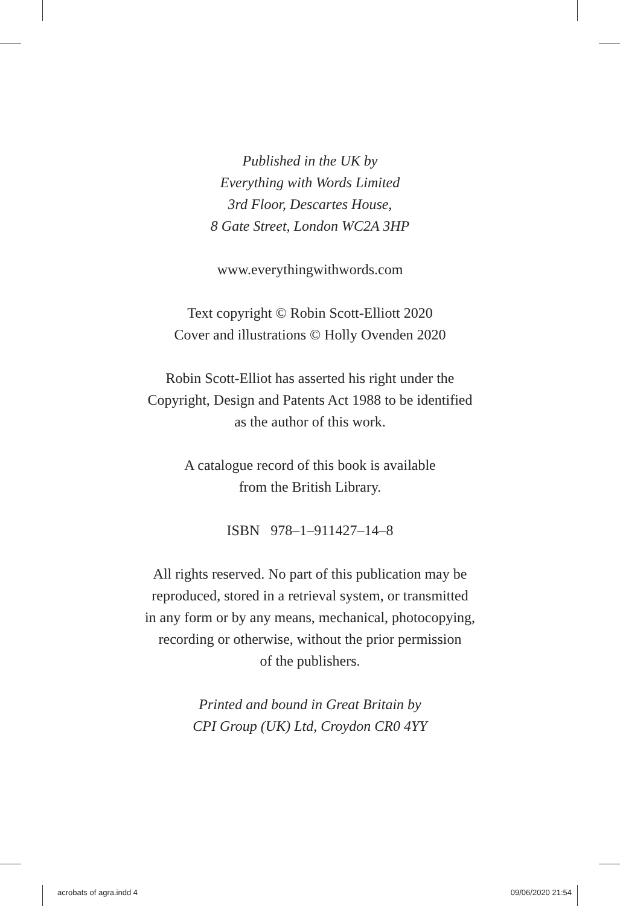Published in the UK by
Everything with Words Limited
3rd Floor, Descartes House,
8 Gate Street, London WC2A 3HP
www.everythingwithwords.com
Text copyright © Robin Scott-Elliott 2020
Cover and illustrations © Holly Ovenden 2020
Robin Scott-Elliot has asserted his right under the
Copyright, Design and Patents Act 1988 to be identified
as the author of this work.
A catalogue record of this book is available
from the British Library.
ISBN 978–1–911427–14–8
All rights reserved. No part of this publication may be
reproduced, stored in a retrieval system, or transmitted
in any form or by any means, mechanical, photocopying,
recording or otherwise, without the prior permission
of the publishers.
Printed and bound in Great Britain by
CPI Group (UK) Ltd, Croydon CR0 4YY
acrobats of agra.indd 4 09/06/2020 21:54